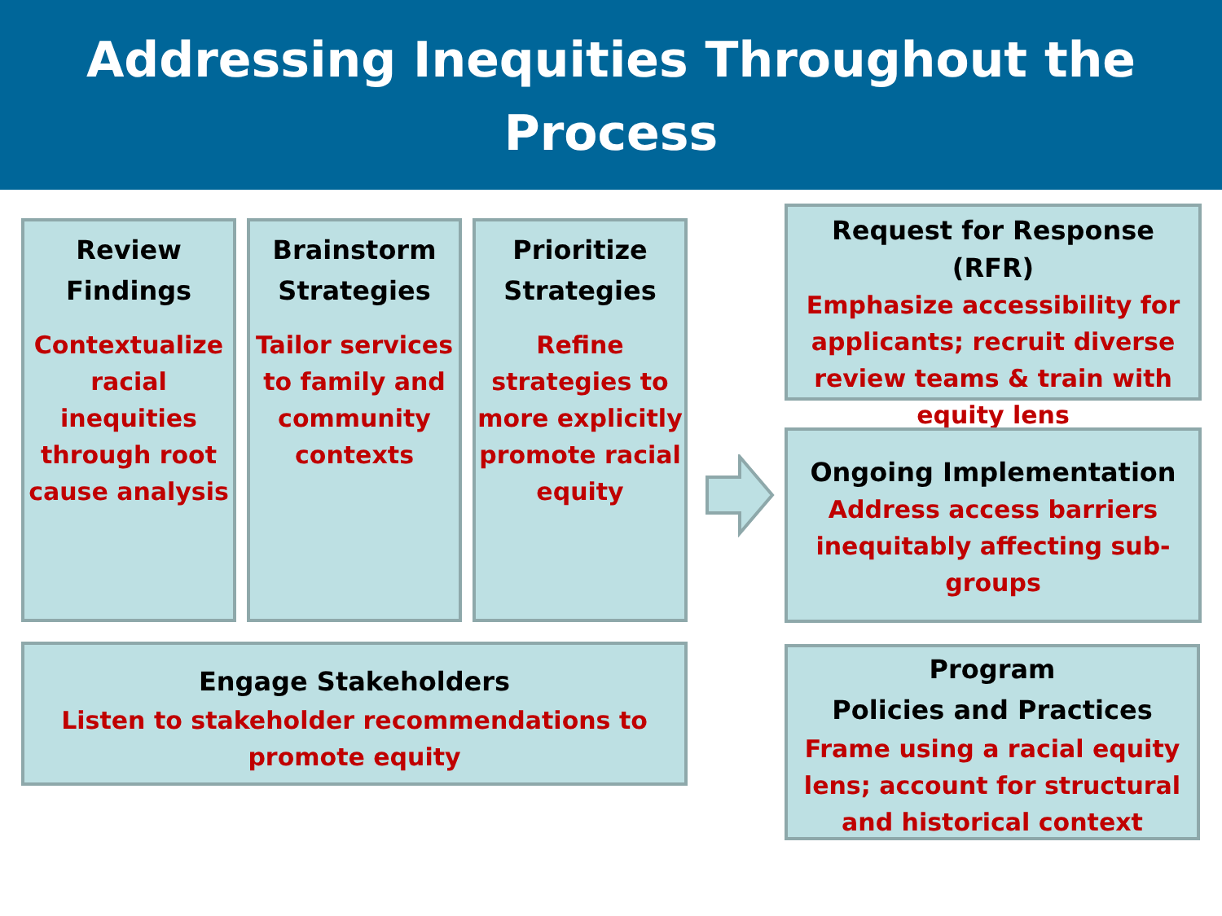Addressing Inequities Throughout the
Process
Review
Findings
Contextualize racial inequities through root cause analysis
Brainstorm Strategies
Tailor services to family and community contexts
Prioritize Strategies
Refine strategies to more explicitly promote racial equity
Engage Stakeholders
Listen to stakeholder recommendations to
promote equity
Request for Response (RFR)
Emphasize accessibility for applicants; recruit diverse review teams & train with equity lens
Ongoing Implementation
Address access barriers inequitably affecting sub-groups
Program
Policies and Practices
Frame using a racial equity lens; account for structural and historical context